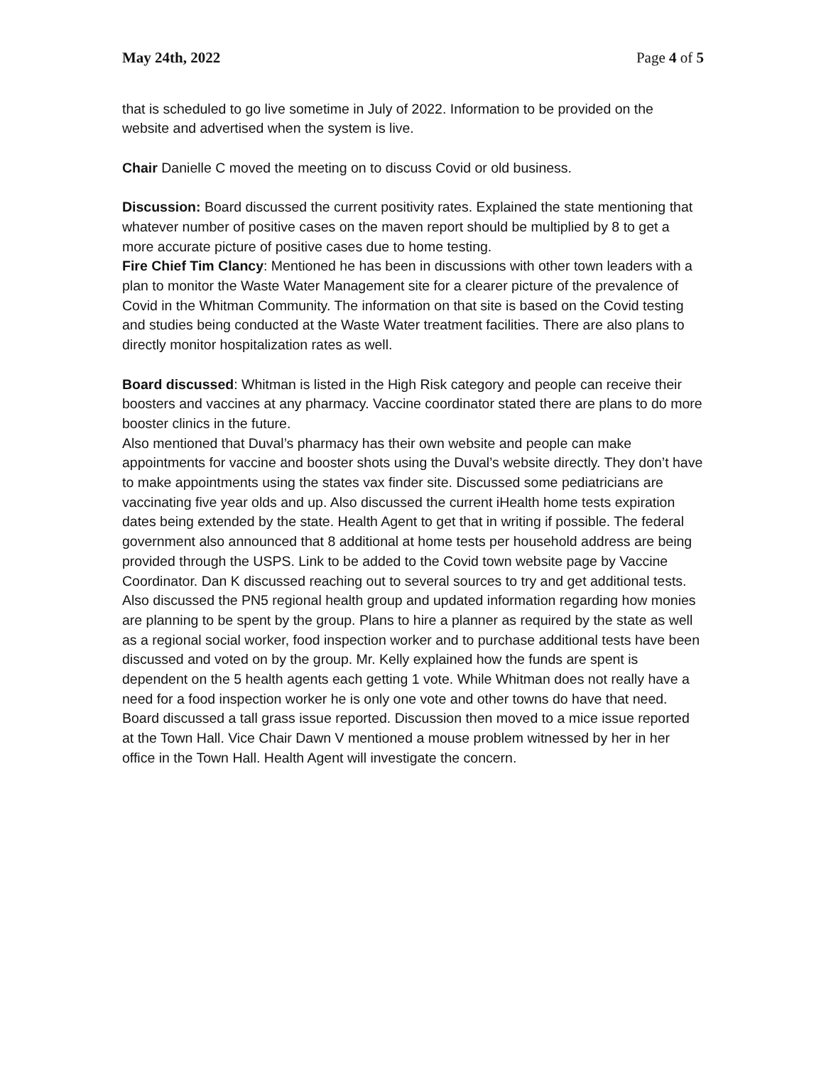May 24th, 2022 Page 4 of 5
that is scheduled to go live sometime in July of 2022. Information to be provided on the website and advertised when the system is live.
Chair Danielle C moved the meeting on to discuss Covid or old business.
Discussion: Board discussed the current positivity rates. Explained the state mentioning that whatever number of positive cases on the maven report should be multiplied by 8 to get a more accurate picture of positive cases due to home testing.
Fire Chief Tim Clancy: Mentioned he has been in discussions with other town leaders with a plan to monitor the Waste Water Management site for a clearer picture of the prevalence of Covid in the Whitman Community. The information on that site is based on the Covid testing and studies being conducted at the Waste Water treatment facilities. There are also plans to directly monitor hospitalization rates as well.
Board discussed: Whitman is listed in the High Risk category and people can receive their boosters and vaccines at any pharmacy. Vaccine coordinator stated there are plans to do more booster clinics in the future.
Also mentioned that Duval’s pharmacy has their own website and people can make appointments for vaccine and booster shots using the Duval’s website directly. They don’t have to make appointments using the states vax finder site. Discussed some pediatricians are vaccinating five year olds and up. Also discussed the current iHealth home tests expiration dates being extended by the state. Health Agent to get that in writing if possible. The federal government also announced that 8 additional at home tests per household address are being provided through the USPS. Link to be added to the Covid town website page by Vaccine Coordinator. Dan K discussed reaching out to several sources to try and get additional tests. Also discussed the PN5 regional health group and updated information regarding how monies are planning to be spent by the group. Plans to hire a planner as required by the state as well as a regional social worker, food inspection worker and to purchase additional tests have been discussed and voted on by the group. Mr. Kelly explained how the funds are spent is dependent on the 5 health agents each getting 1 vote. While Whitman does not really have a need for a food inspection worker he is only one vote and other towns do have that need. Board discussed a tall grass issue reported. Discussion then moved to a mice issue reported at the Town Hall. Vice Chair Dawn V mentioned a mouse problem witnessed by her in her office in the Town Hall. Health Agent will investigate the concern.